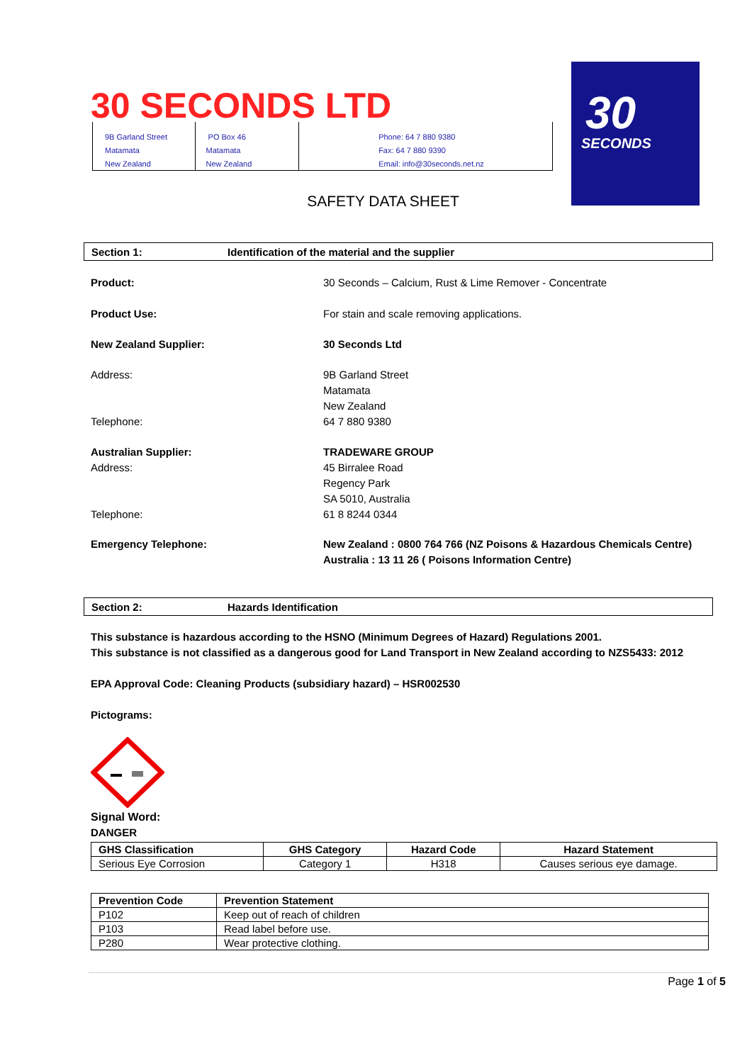30 SECONDS LTD
9B Garland Street
Matamata
New Zealand
PO Box 46
Matamata
New Zealand
Phone: 64 7 880 9380
Fax: 64 7 880 9390
Email: info@30seconds.net.nz
30
SECONDS
SAFETY DATA SHEET
Section 1: Identification of the material and the supplier
Product: 30 Seconds – Calcium, Rust & Lime Remover - Concentrate
Product Use: For stain and scale removing applications.
New Zealand Supplier: 30 Seconds Ltd
Address:
Telephone: 9B Garland Street
Matamata
New Zealand
64 7 880 9380
Australian Supplier:
Address:
Telephone: TRADEWARE GROUP
45 Birralee Road
Regency Park
SA 5010, Australia
61 8 8244 0344
Emergency Telephone: New Zealand : 0800 764 766 (NZ Poisons & Hazardous Chemicals Centre)
Australia : 13 11 26 ( Poisons Information Centre)
Section 2: Hazards Identification
This substance is hazardous according to the HSNO (Minimum Degrees of Hazard) Regulations 2001.
This substance is not classified as a dangerous good for Land Transport in New Zealand according to NZS5433: 2012
EPA Approval Code: Cleaning Products (subsidiary hazard) – HSR002530
Pictograms:
Signal Word:
DANGER
| GHS Classification | GHS Category | Hazard Code | Hazard Statement |
| --- | --- | --- | --- |
| Serious Eye Corrosion | Category 1 | H318 | Causes serious eye damage. |
| Prevention Code | Prevention Statement |
| --- | --- |
| P102 | Keep out of reach of children |
| P103 | Read label before use. |
| P280 | Wear protective clothing. |
Page 1 of 5